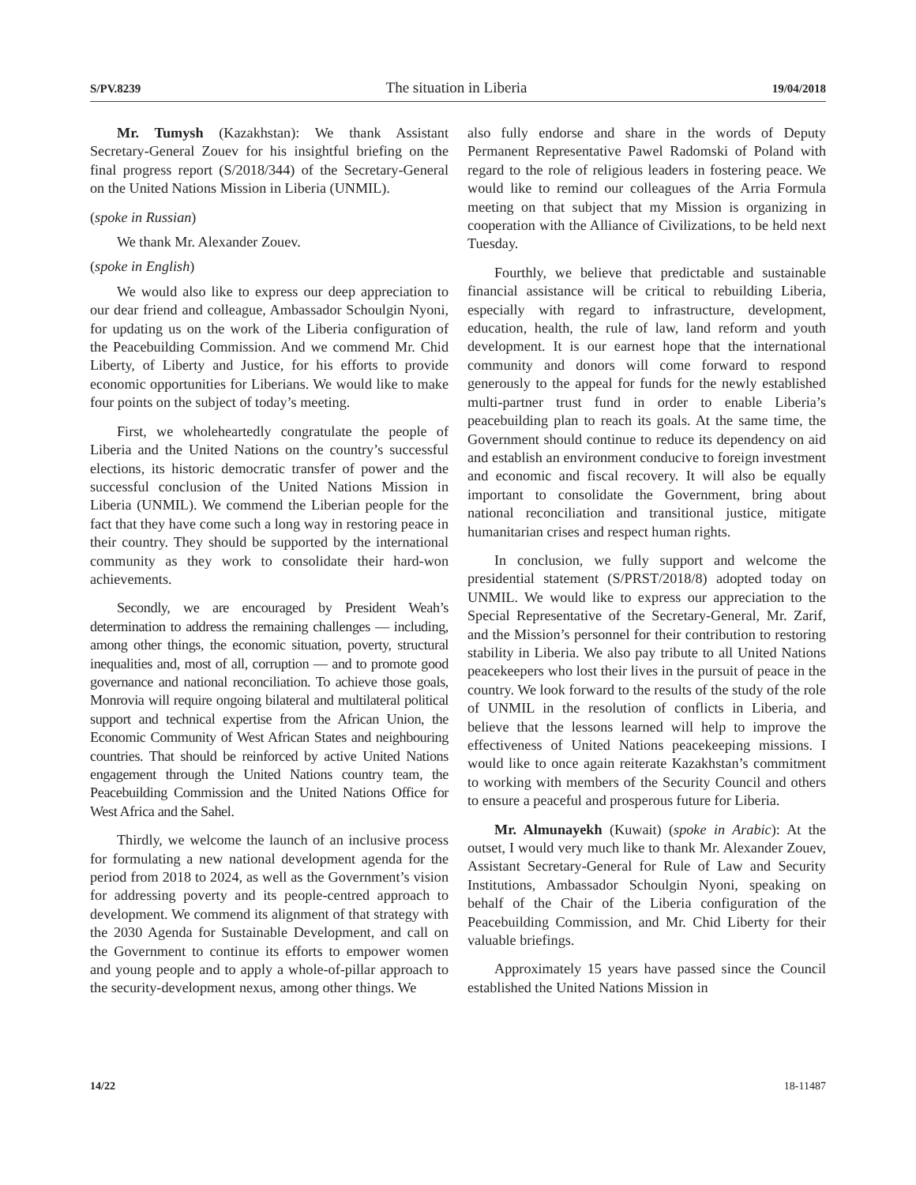S/PV.8239 The situation in Liberia 19/04/2018
Mr. Tumysh (Kazakhstan): We thank Assistant Secretary-General Zouev for his insightful briefing on the final progress report (S/2018/344) of the Secretary-General on the United Nations Mission in Liberia (UNMIL).
(spoke in Russian)
We thank Mr. Alexander Zouev.
(spoke in English)
We would also like to express our deep appreciation to our dear friend and colleague, Ambassador Schoulgin Nyoni, for updating us on the work of the Liberia configuration of the Peacebuilding Commission. And we commend Mr. Chid Liberty, of Liberty and Justice, for his efforts to provide economic opportunities for Liberians. We would like to make four points on the subject of today’s meeting.
First, we wholeheartedly congratulate the people of Liberia and the United Nations on the country’s successful elections, its historic democratic transfer of power and the successful conclusion of the United Nations Mission in Liberia (UNMIL). We commend the Liberian people for the fact that they have come such a long way in restoring peace in their country. They should be supported by the international community as they work to consolidate their hard-won achievements.
Secondly, we are encouraged by President Weah’s determination to address the remaining challenges — including, among other things, the economic situation, poverty, structural inequalities and, most of all, corruption — and to promote good governance and national reconciliation. To achieve those goals, Monrovia will require ongoing bilateral and multilateral political support and technical expertise from the African Union, the Economic Community of West African States and neighbouring countries. That should be reinforced by active United Nations engagement through the United Nations country team, the Peacebuilding Commission and the United Nations Office for West Africa and the Sahel.
Thirdly, we welcome the launch of an inclusive process for formulating a new national development agenda for the period from 2018 to 2024, as well as the Government’s vision for addressing poverty and its people-centred approach to development. We commend its alignment of that strategy with the 2030 Agenda for Sustainable Development, and call on the Government to continue its efforts to empower women and young people and to apply a whole-of-pillar approach to the security-development nexus, among other things. We
also fully endorse and share in the words of Deputy Permanent Representative Pawel Radomski of Poland with regard to the role of religious leaders in fostering peace. We would like to remind our colleagues of the Arria Formula meeting on that subject that my Mission is organizing in cooperation with the Alliance of Civilizations, to be held next Tuesday.
Fourthly, we believe that predictable and sustainable financial assistance will be critical to rebuilding Liberia, especially with regard to infrastructure, development, education, health, the rule of law, land reform and youth development. It is our earnest hope that the international community and donors will come forward to respond generously to the appeal for funds for the newly established multi-partner trust fund in order to enable Liberia’s peacebuilding plan to reach its goals. At the same time, the Government should continue to reduce its dependency on aid and establish an environment conducive to foreign investment and economic and fiscal recovery. It will also be equally important to consolidate the Government, bring about national reconciliation and transitional justice, mitigate humanitarian crises and respect human rights.
In conclusion, we fully support and welcome the presidential statement (S/PRST/2018/8) adopted today on UNMIL. We would like to express our appreciation to the Special Representative of the Secretary-General, Mr. Zarif, and the Mission’s personnel for their contribution to restoring stability in Liberia. We also pay tribute to all United Nations peacekeepers who lost their lives in the pursuit of peace in the country. We look forward to the results of the study of the role of UNMIL in the resolution of conflicts in Liberia, and believe that the lessons learned will help to improve the effectiveness of United Nations peacekeeping missions. I would like to once again reiterate Kazakhstan’s commitment to working with members of the Security Council and others to ensure a peaceful and prosperous future for Liberia.
Mr. Almunayekh (Kuwait) (spoke in Arabic): At the outset, I would very much like to thank Mr. Alexander Zouev, Assistant Secretary-General for Rule of Law and Security Institutions, Ambassador Schoulgin Nyoni, speaking on behalf of the Chair of the Liberia configuration of the Peacebuilding Commission, and Mr. Chid Liberty for their valuable briefings.
Approximately 15 years have passed since the Council established the United Nations Mission in
14/22 18-11487